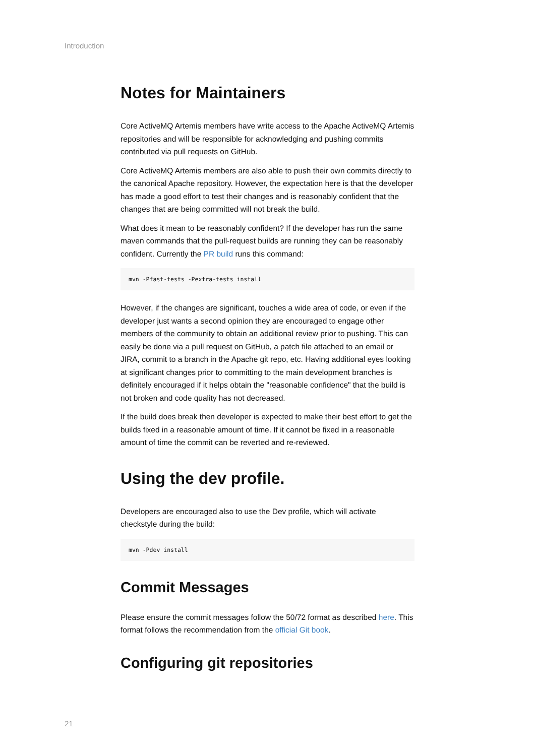Introduction
Notes for Maintainers
Core ActiveMQ Artemis members have write access to the Apache ActiveMQ Artemis repositories and will be responsible for acknowledging and pushing commits contributed via pull requests on GitHub.
Core ActiveMQ Artemis members are also able to push their own commits directly to the canonical Apache repository. However, the expectation here is that the developer has made a good effort to test their changes and is reasonably confident that the changes that are being committed will not break the build.
What does it mean to be reasonably confident? If the developer has run the same maven commands that the pull-request builds are running they can be reasonably confident. Currently the PR build runs this command:
mvn -Pfast-tests -Pextra-tests install
However, if the changes are significant, touches a wide area of code, or even if the developer just wants a second opinion they are encouraged to engage other members of the community to obtain an additional review prior to pushing. This can easily be done via a pull request on GitHub, a patch file attached to an email or JIRA, commit to a branch in the Apache git repo, etc. Having additional eyes looking at significant changes prior to committing to the main development branches is definitely encouraged if it helps obtain the "reasonable confidence" that the build is not broken and code quality has not decreased.
If the build does break then developer is expected to make their best effort to get the builds fixed in a reasonable amount of time. If it cannot be fixed in a reasonable amount of time the commit can be reverted and re-reviewed.
Using the dev profile.
Developers are encouraged also to use the Dev profile, which will activate checkstyle during the build:
mvn -Pdev install
Commit Messages
Please ensure the commit messages follow the 50/72 format as described here. This format follows the recommendation from the official Git book.
Configuring git repositories
21